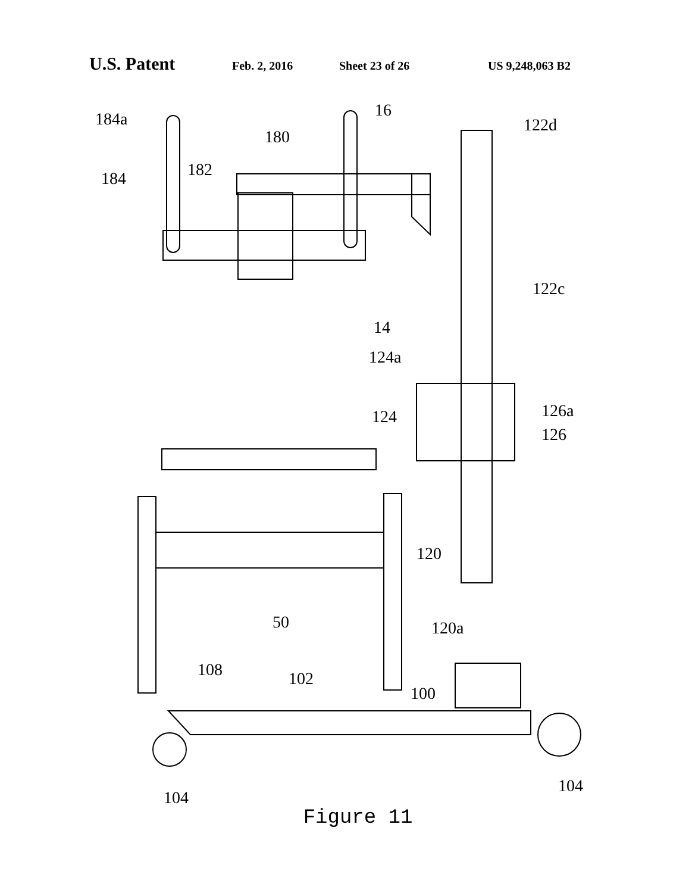U.S. Patent Feb. 2, 2016 Sheet 23 of 26 US 9,248,063 B2
184a
184
182
180
16
122d
122c
14
124a
124
126a
126
120
50
120a
108
102
100
104
104
Figure 11